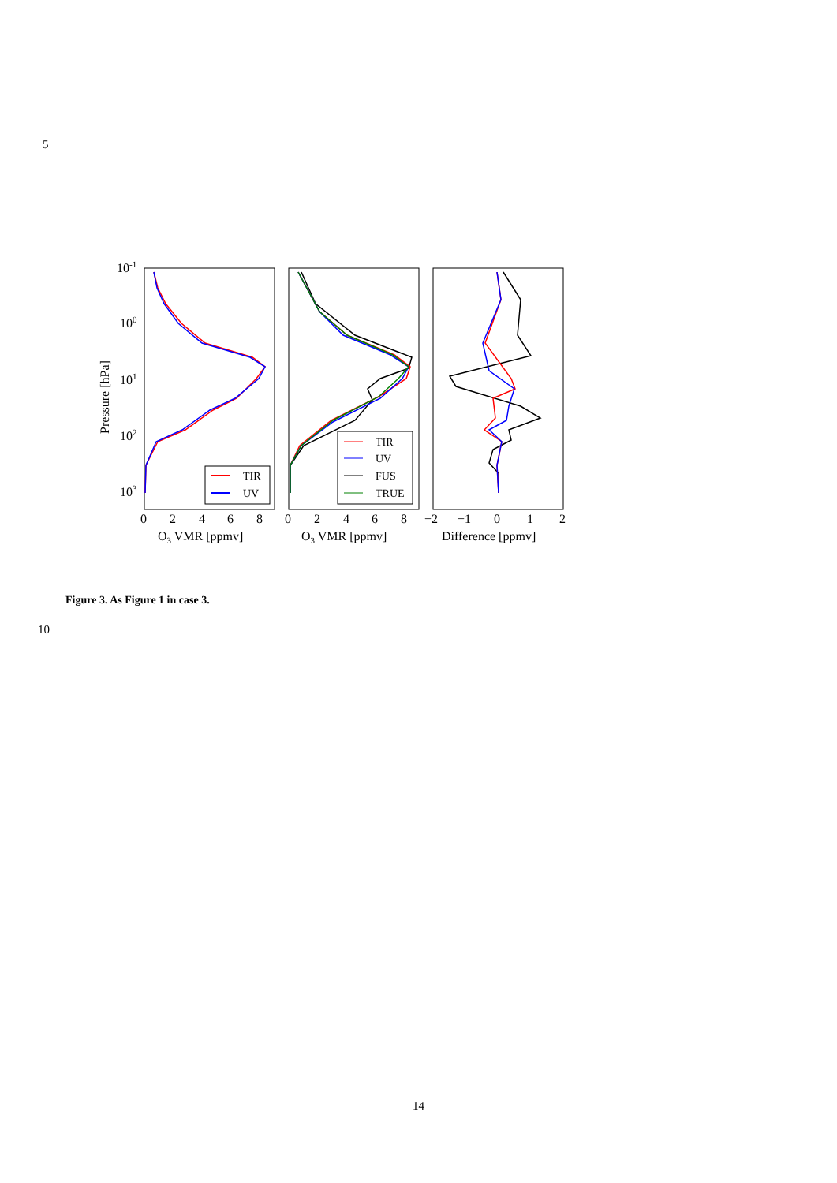5
10-1
100
101
102
103
Pressure [hPa]
0
2
4
6
8
0
2
4
6
8
−2
−1
0
1
2
O3 VMR [ppmv]
O3 VMR [ppmv]
Difference [ppmv]
TIR
UV
TIR
UV
FUS
TRUE
Figure 3. As Figure 1 in case 3.
10
14